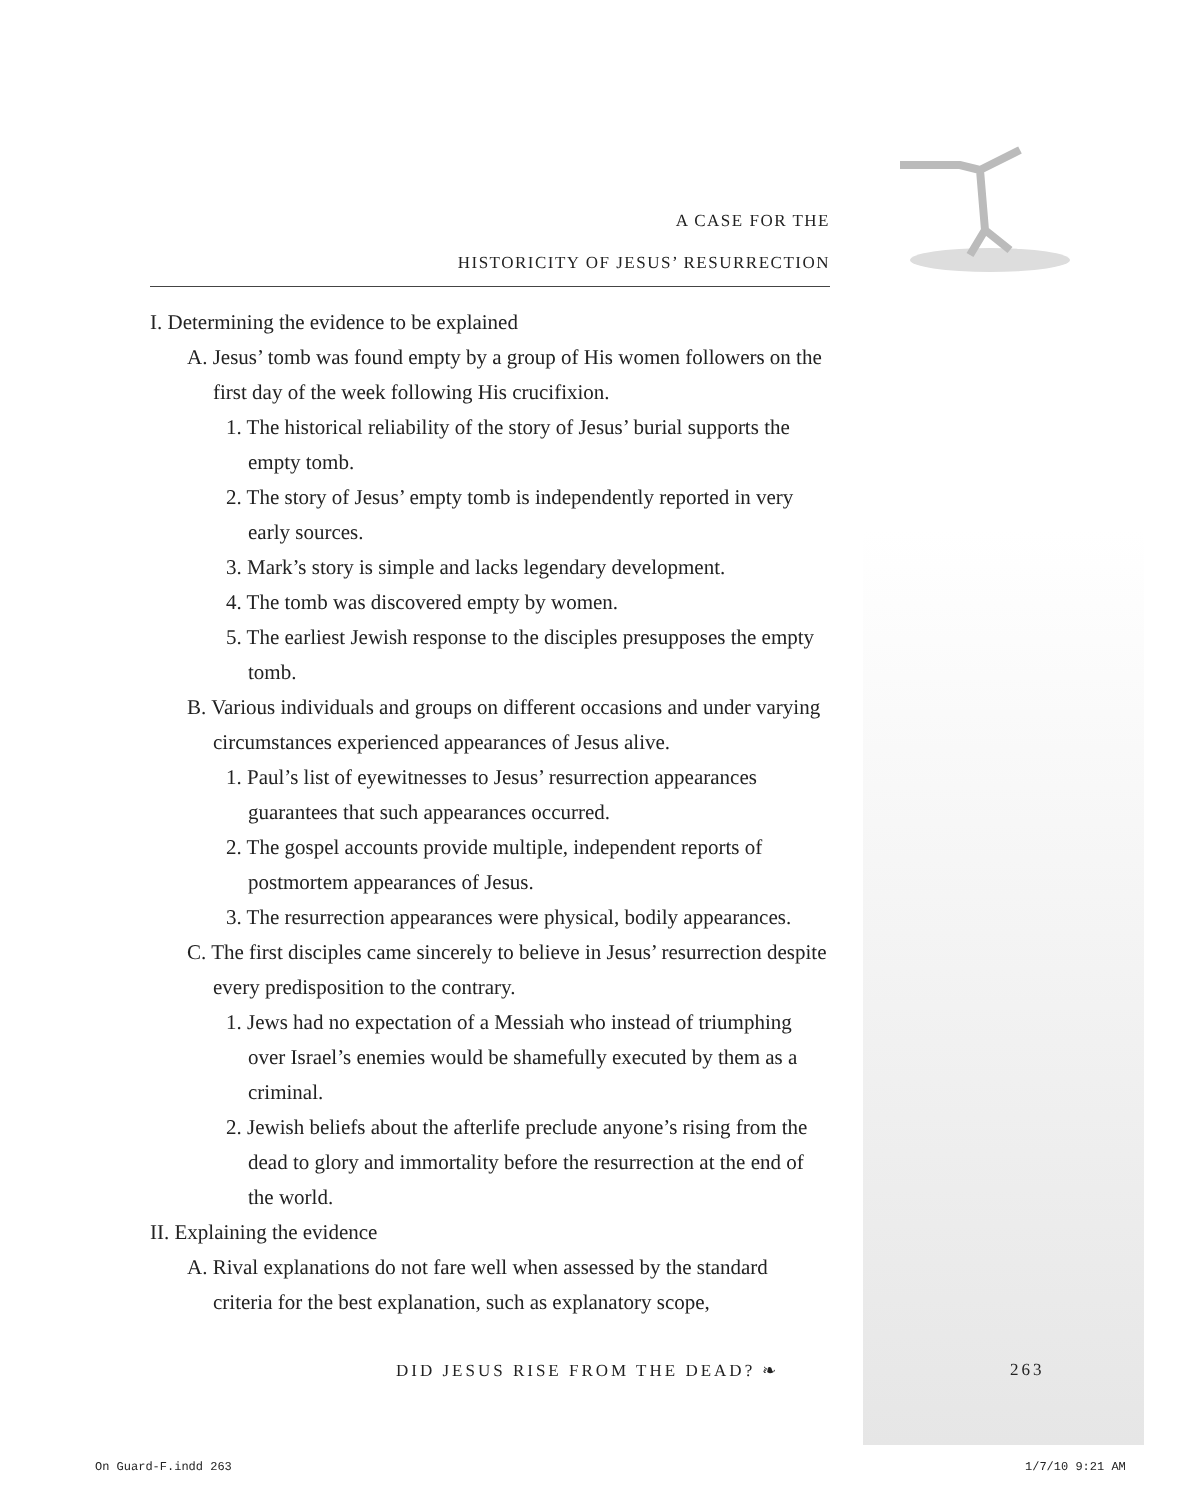A CASE FOR THE
HISTORICITY OF JESUS’ RESURRECTION
I. Determining the evidence to be explained
A. Jesus’ tomb was found empty by a group of His women followers on the first day of the week following His crucifixion.
1. The historical reliability of the story of Jesus’ burial supports the empty tomb.
2. The story of Jesus’ empty tomb is independently reported in very early sources.
3. Mark’s story is simple and lacks legendary development.
4. The tomb was discovered empty by women.
5. The earliest Jewish response to the disciples presupposes the empty tomb.
B. Various individuals and groups on different occasions and under varying circumstances experienced appearances of Jesus alive.
1. Paul’s list of eyewitnesses to Jesus’ resurrection appearances guarantees that such appearances occurred.
2. The gospel accounts provide multiple, independent reports of postmortem appearances of Jesus.
3. The resurrection appearances were physical, bodily appearances.
C. The first disciples came sincerely to believe in Jesus’ resurrection despite every predisposition to the contrary.
1. Jews had no expectation of a Messiah who instead of triumphing over Israel’s enemies would be shamefully executed by them as a criminal.
2. Jewish beliefs about the afterlife preclude anyone’s rising from the dead to glory and immortality before the resurrection at the end of the world.
II. Explaining the evidence
A. Rival explanations do not fare well when assessed by the standard criteria for the best explanation, such as explanatory scope,
DID JESUS RISE FROM THE DEAD? ❧
263
On Guard-F.indd 263 1/7/10 9:21 AM